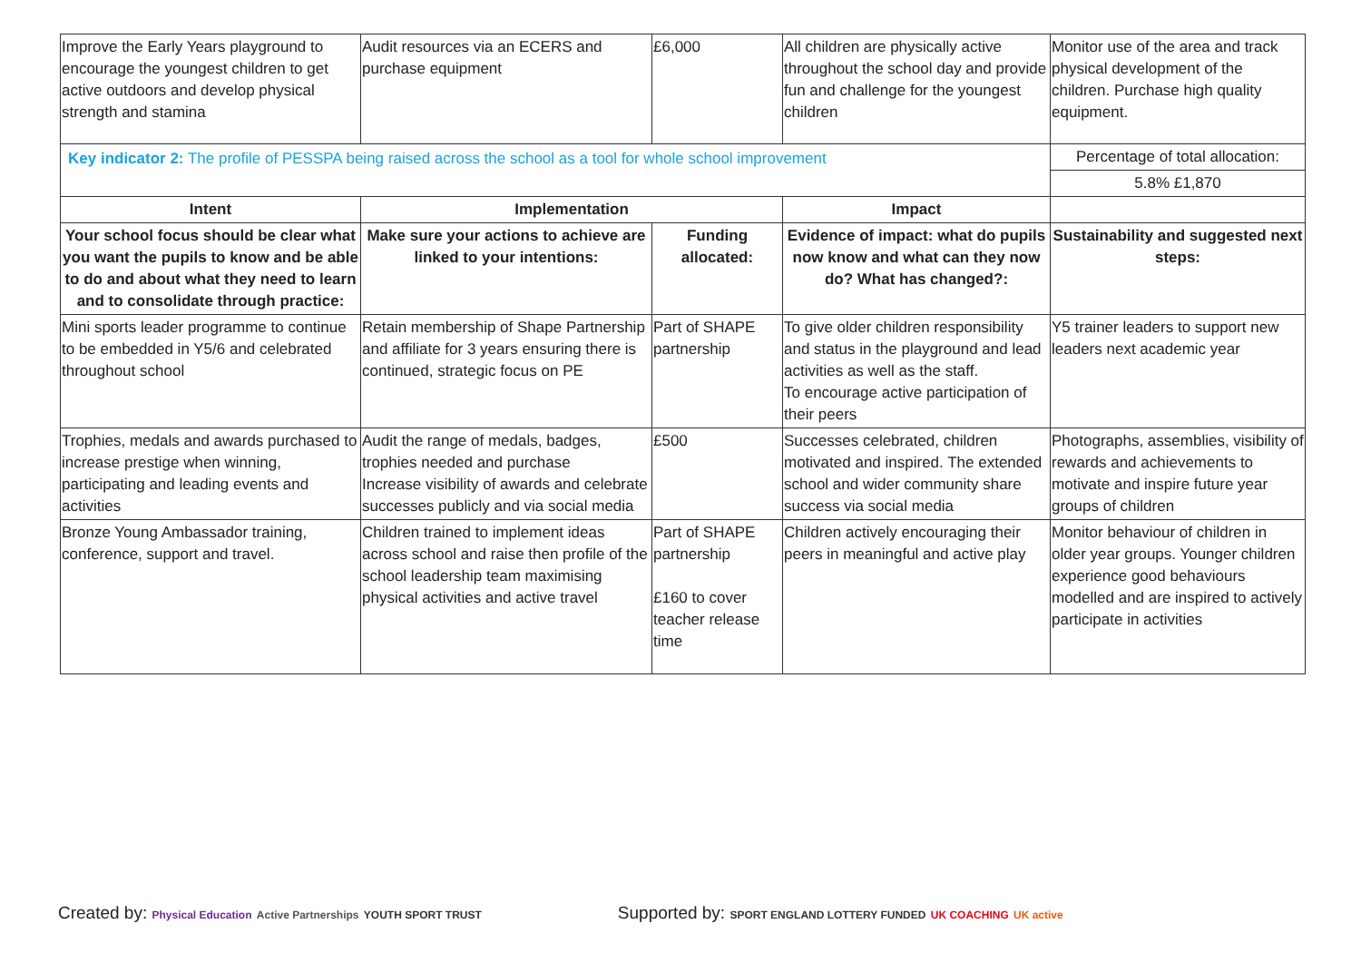| Improve the Early Years playground to encourage the youngest children to get active outdoors and develop physical strength and stamina | Audit resources via an ECERS and purchase equipment | £6,000 | All children are physically active throughout the school day and provide fun and challenge for the youngest children | Monitor use of the area and track physical development of the children. Purchase high quality equipment. |
| Key indicator 2: The profile of PESSPA being raised across the school as a tool for whole school improvement | | | | Percentage of total allocation: |
| | | | | 5.8% £1,870 |
| Intent | Implementation | | Impact | |
| Your school focus should be clear what you want the pupils to know and be able to do and about what they need to learn and to consolidate through practice: | Make sure your actions to achieve are linked to your intentions: | Funding allocated: | Evidence of impact: what do pupils now know and what can they now do? What has changed?: | Sustainability and suggested next steps: |
| Mini sports leader programme to continue to be embedded in Y5/6 and celebrated throughout school | Retain membership of Shape Partnership and affiliate for 3 years ensuring there is continued, strategic focus on PE | Part of SHAPE partnership | To give older children responsibility and status in the playground and lead activities as well as the staff. To encourage active participation of their peers | Y5 trainer leaders to support new leaders next academic year |
| Trophies, medals and awards purchased to increase prestige when winning, participating and leading events and activities | Audit the range of medals, badges, trophies needed and purchase Increase visibility of awards and celebrate successes publicly and via social media | £500 | Successes celebrated, children motivated and inspired. The extended school and wider community share success via social media | Photographs, assemblies, visibility of rewards and achievements to motivate and inspire future year groups of children |
| Bronze Young Ambassador training, conference, support and travel. | Children trained to implement ideas across school and raise then profile of the school leadership team maximising physical activities and active travel | Part of SHAPE partnership £160 to cover teacher release time | Children actively encouraging their peers in meaningful and active play | Monitor behaviour of children in older year groups. Younger children experience good behaviours modelled and are inspired to actively participate in activities |
Created by: Physical Education Active Partnerships YOUTH SPORT TRUST Supported by: SPORT ENGLAND LOTTERY FUNDED UK COACHING UK active